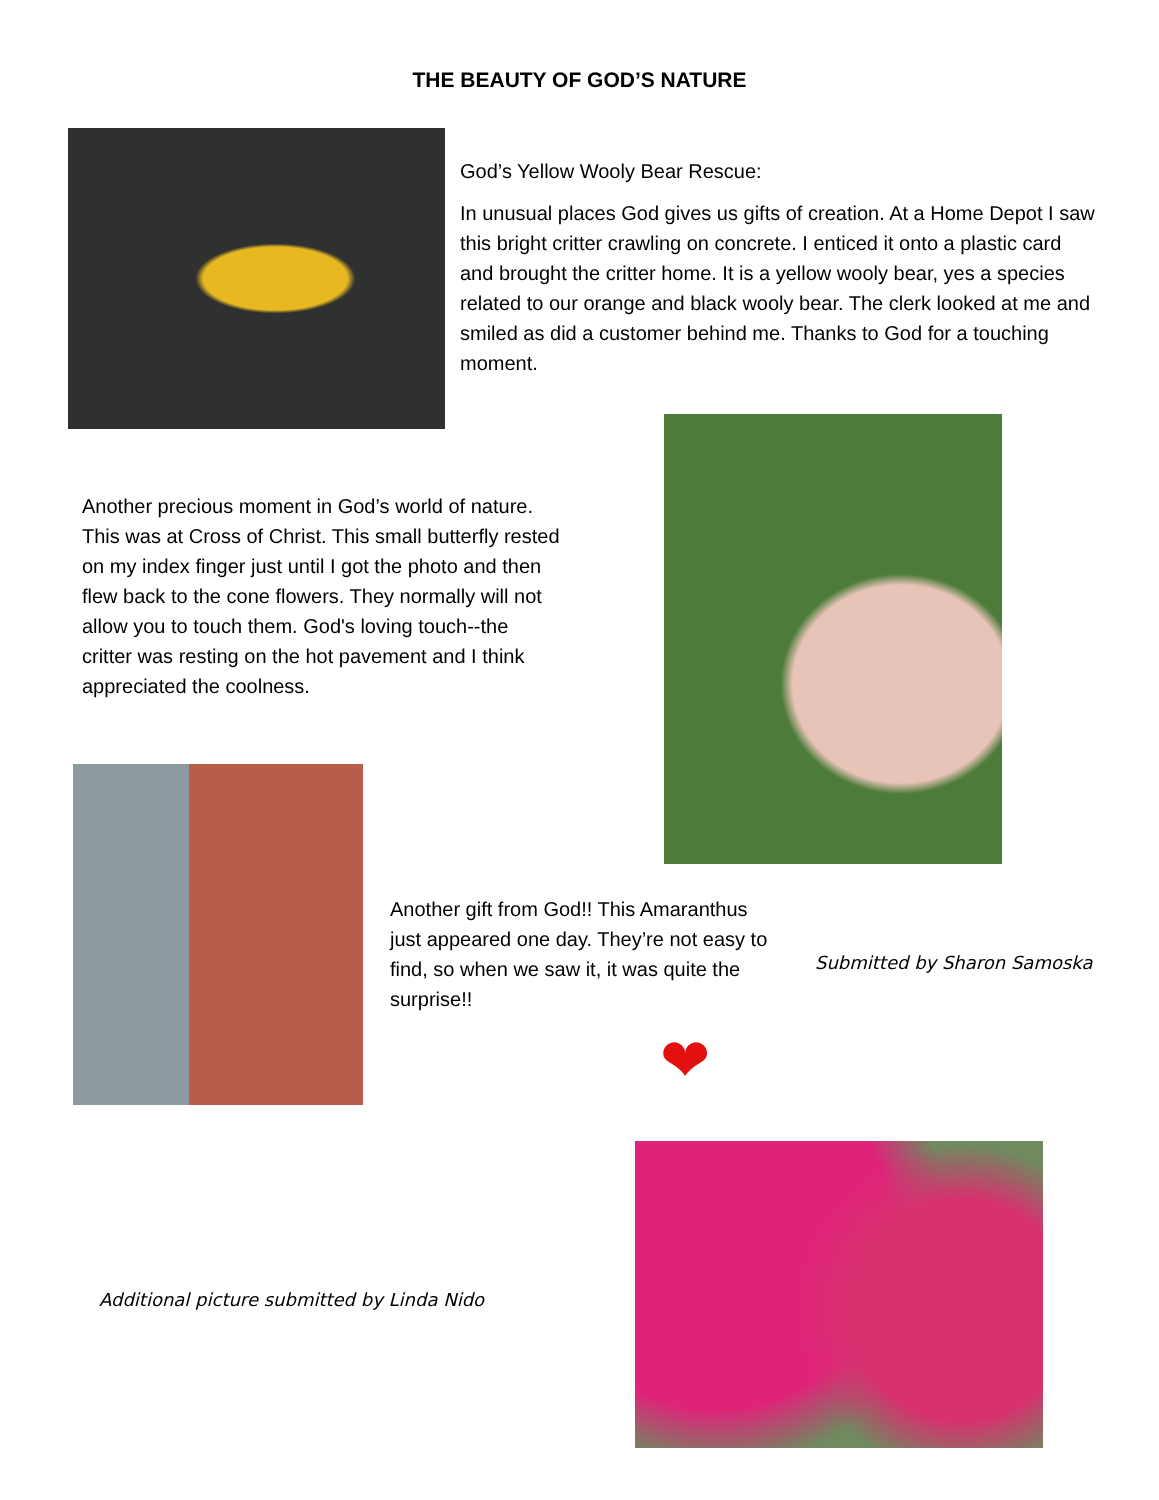THE BEAUTY OF GOD’S NATURE
God’s Yellow Wooly Bear Rescue:
In unusual places God gives us gifts of creation. At a Home Depot I saw this bright critter crawling on concrete. I enticed it onto a plastic card and brought the critter home. It is a yellow wooly bear, yes a species related to our orange and black wooly bear. The clerk looked at me and smiled as did a customer behind me. Thanks to God for a touching moment.
Another precious moment in God’s world of nature. This was at Cross of Christ. This small butterfly rested on my index finger just until I got the photo and then flew back to the cone flowers. They normally will not allow you to touch them. God's loving touch--the critter was resting on the hot pavement and I think appreciated the coolness.
Another gift from God!! This Amaranthus just appeared one day. They’re not easy to find, so when we saw it, it was quite the surprise!!
❤
Submitted by Sharon Samoska
Additional picture submitted by Linda Nido